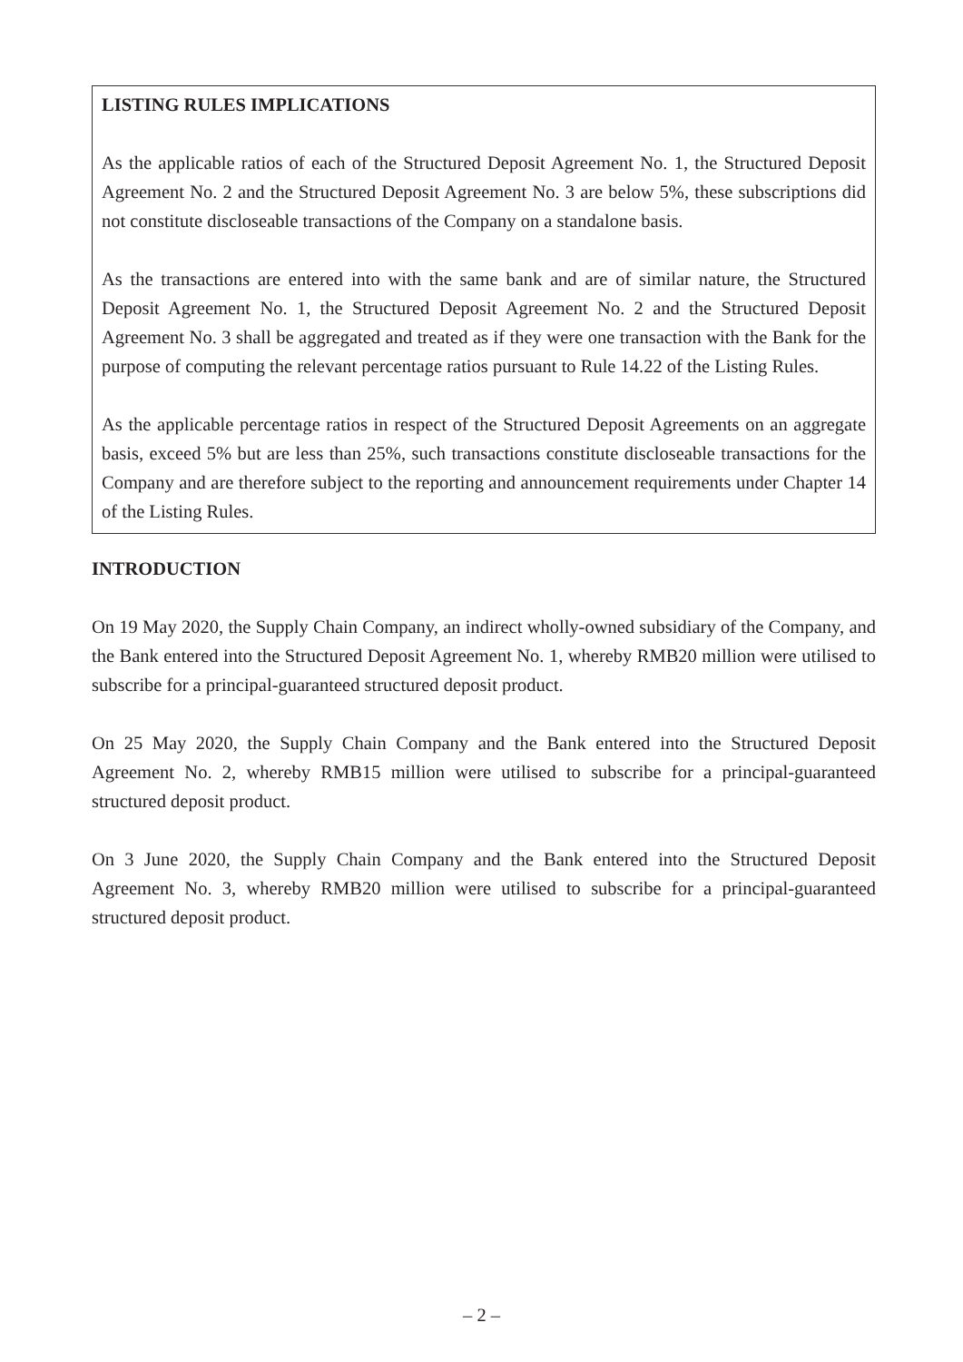LISTING RULES IMPLICATIONS
As the applicable ratios of each of the Structured Deposit Agreement No. 1, the Structured Deposit Agreement No. 2 and the Structured Deposit Agreement No. 3 are below 5%, these subscriptions did not constitute discloseable transactions of the Company on a standalone basis.
As the transactions are entered into with the same bank and are of similar nature, the Structured Deposit Agreement No. 1, the Structured Deposit Agreement No. 2 and the Structured Deposit Agreement No. 3 shall be aggregated and treated as if they were one transaction with the Bank for the purpose of computing the relevant percentage ratios pursuant to Rule 14.22 of the Listing Rules.
As the applicable percentage ratios in respect of the Structured Deposit Agreements on an aggregate basis, exceed 5% but are less than 25%, such transactions constitute discloseable transactions for the Company and are therefore subject to the reporting and announcement requirements under Chapter 14 of the Listing Rules.
INTRODUCTION
On 19 May 2020, the Supply Chain Company, an indirect wholly-owned subsidiary of the Company, and the Bank entered into the Structured Deposit Agreement No. 1, whereby RMB20 million were utilised to subscribe for a principal-guaranteed structured deposit product.
On 25 May 2020, the Supply Chain Company and the Bank entered into the Structured Deposit Agreement No. 2, whereby RMB15 million were utilised to subscribe for a principal-guaranteed structured deposit product.
On 3 June 2020, the Supply Chain Company and the Bank entered into the Structured Deposit Agreement No. 3, whereby RMB20 million were utilised to subscribe for a principal-guaranteed structured deposit product.
– 2 –